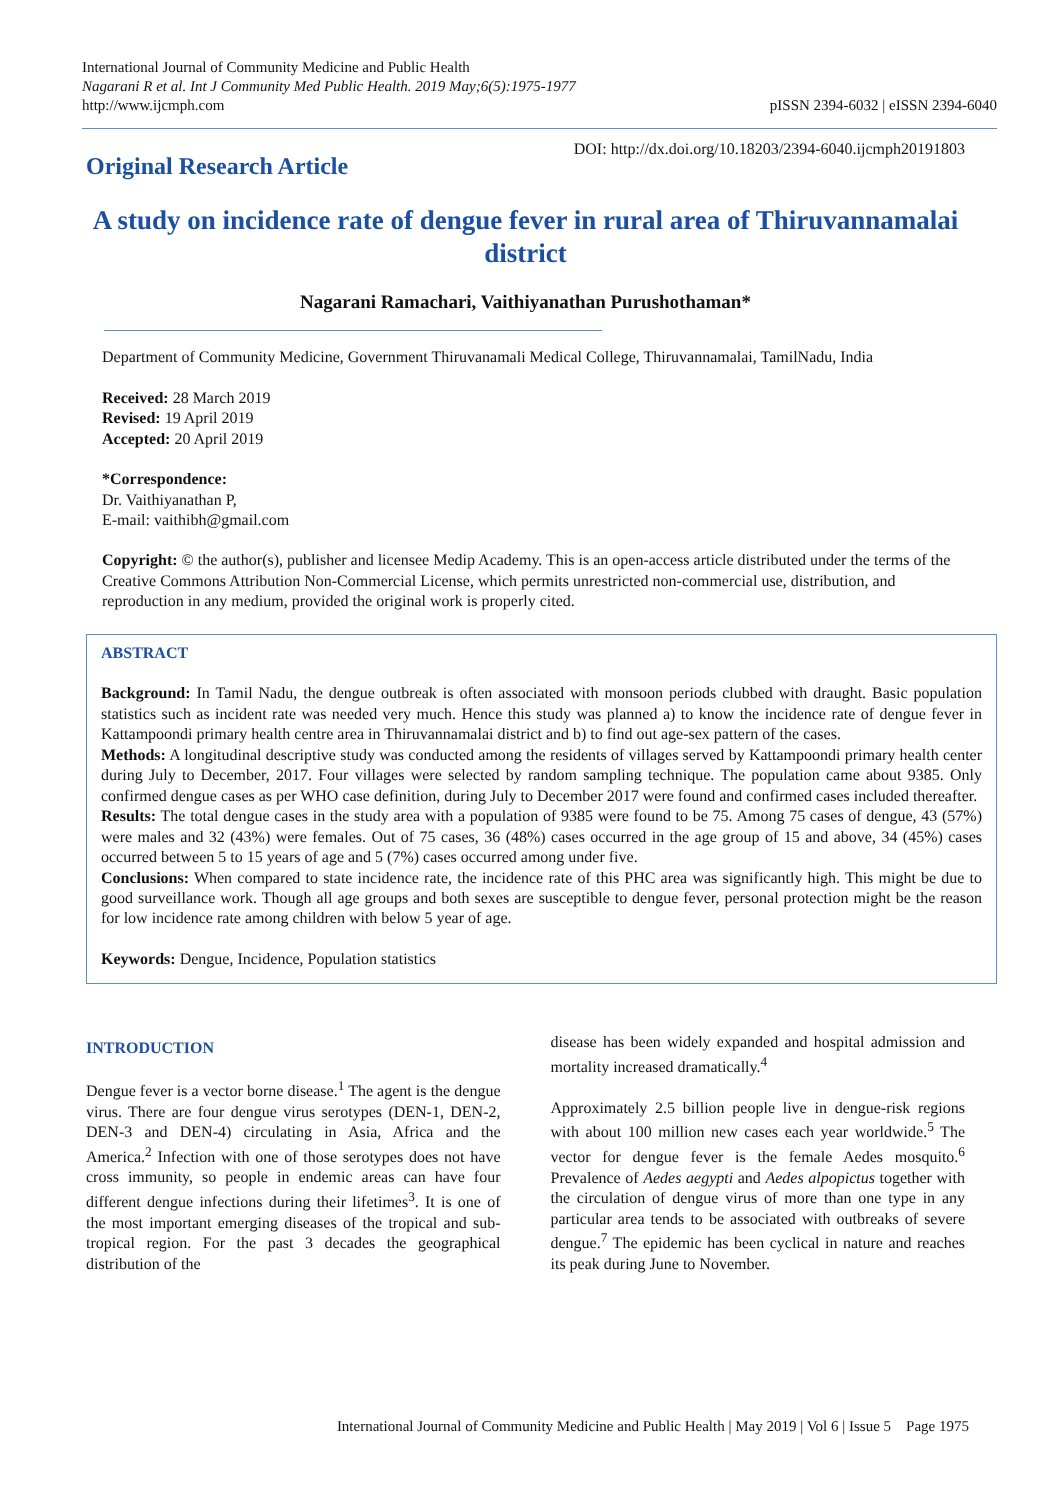International Journal of Community Medicine and Public Health
Nagarani R et al. Int J Community Med Public Health. 2019 May;6(5):1975-1977
http://www.ijcmph.com
pISSN 2394-6032 | eISSN 2394-6040
Original Research Article
DOI: http://dx.doi.org/10.18203/2394-6040.ijcmph20191803
A study on incidence rate of dengue fever in rural area of Thiruvannamalai district
Nagarani Ramachari, Vaithiyanathan Purushothaman*
Department of Community Medicine, Government Thiruvanamali Medical College, Thiruvannamalai, TamilNadu, India
Received: 28 March 2019
Revised: 19 April 2019
Accepted: 20 April 2019
*Correspondence:
Dr. Vaithiyanathan P,
E-mail: vaithibh@gmail.com
Copyright: © the author(s), publisher and licensee Medip Academy. This is an open-access article distributed under the terms of the Creative Commons Attribution Non-Commercial License, which permits unrestricted non-commercial use, distribution, and reproduction in any medium, provided the original work is properly cited.
ABSTRACT
Background: In Tamil Nadu, the dengue outbreak is often associated with monsoon periods clubbed with draught. Basic population statistics such as incident rate was needed very much. Hence this study was planned a) to know the incidence rate of dengue fever in Kattampoondi primary health centre area in Thiruvannamalai district and b) to find out age-sex pattern of the cases.
Methods: A longitudinal descriptive study was conducted among the residents of villages served by Kattampoondi primary health center during July to December, 2017. Four villages were selected by random sampling technique. The population came about 9385. Only confirmed dengue cases as per WHO case definition, during July to December 2017 were found and confirmed cases included thereafter.
Results: The total dengue cases in the study area with a population of 9385 were found to be 75. Among 75 cases of dengue, 43 (57%) were males and 32 (43%) were females. Out of 75 cases, 36 (48%) cases occurred in the age group of 15 and above, 34 (45%) cases occurred between 5 to 15 years of age and 5 (7%) cases occurred among under five.
Conclusions: When compared to state incidence rate, the incidence rate of this PHC area was significantly high. This might be due to good surveillance work. Though all age groups and both sexes are susceptible to dengue fever, personal protection might be the reason for low incidence rate among children with below 5 year of age.
Keywords: Dengue, Incidence, Population statistics
INTRODUCTION
Dengue fever is a vector borne disease.<sup>1</sup> The agent is the dengue virus. There are four dengue virus serotypes (DEN-1, DEN-2, DEN-3 and DEN-4) circulating in Asia, Africa and the America.<sup>2</sup> Infection with one of those serotypes does not have cross immunity, so people in endemic areas can have four different dengue infections during their lifetimes<sup>3</sup>. It is one of the most important emerging diseases of the tropical and sub-tropical region. For the past 3 decades the geographical distribution of the
disease has been widely expanded and hospital admission and mortality increased dramatically.<sup>4</sup>
Approximately 2.5 billion people live in dengue-risk regions with about 100 million new cases each year worldwide.<sup>5</sup> The vector for dengue fever is the female Aedes mosquito.<sup>6</sup> Prevalence of Aedes aegypti and Aedes alpopictus together with the circulation of dengue virus of more than one type in any particular area tends to be associated with outbreaks of severe dengue.<sup>7</sup> The epidemic has been cyclical in nature and reaches its peak during June to November.
International Journal of Community Medicine and Public Health | May 2019 | Vol 6 | Issue 5 Page 1975